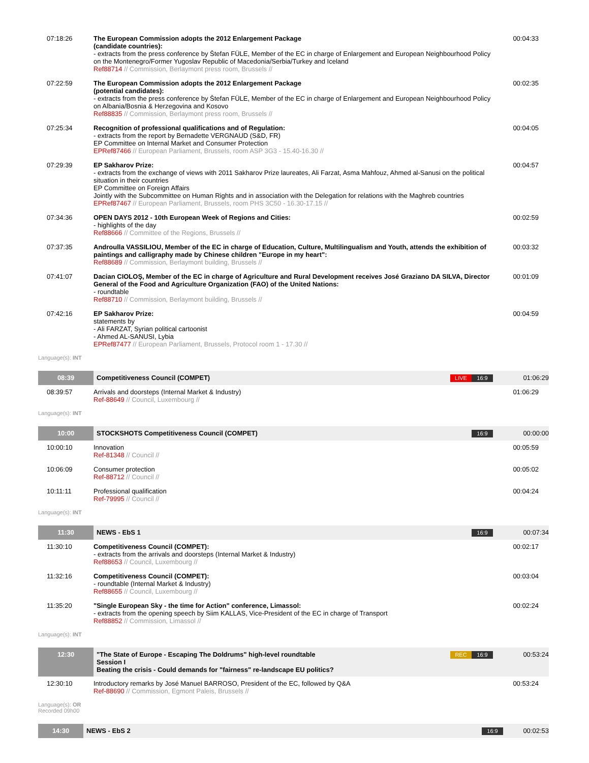| 07:18:26 | The European Commission adopts the 2012 Enlargement Package (candidate countries): - extracts from the press conference by Štefan FÜLE, Member of the EC in charge of Enlargement and European Neighbourhood Policy on the Montenegro/Former Yugoslav Republic of Macedonia/Serbia/Turkey and Iceland Ref88714 // Commission, Berlaymont press room, Brussels // | 00:04:33 |
| 07:22:59 | The European Commission adopts the 2012 Enlargement Package (potential candidates): - extracts from the press conference by Štefan FÜLE, Member of the EC in charge of Enlargement and European Neighbourhood Policy on Albania/Bosnia & Herzegovina and Kosovo Ref88835 // Commission, Berlaymont press room, Brussels // | 00:02:35 |
| 07:25:34 | Recognition of professional qualifications and of Regulation: - extracts from the report by Bernadette VERGNAUD (S&D, FR) EP Committee on Internal Market and Consumer Protection EPRef87466 // European Parliament, Brussels, room ASP 3G3 - 15.40-16.30 // | 00:04:05 |
| 07:29:39 | EP Sakharov Prize: - extracts from the exchange of views with 2011 Sakharov Prize laureates, Ali Farzat, Asma Mahfouz, Ahmed al-Sanusi on the political situation in their countries EP Committee on Foreign Affairs Jointly with the Subcommittee on Human Rights and in association with the Delegation for relations with the Maghreb countries EPRef87467 // European Parliament, Brussels, room PHS 3C50 - 16.30-17.15 // | 00:04:57 |
| 07:34:36 | OPEN DAYS 2012 - 10th European Week of Regions and Cities: - highlights of the day Ref88666 // Committee of the Regions, Brussels // | 00:02:59 |
| 07:37:35 | Androulla VASSILIOU, Member of the EC in charge of Education, Culture, Multilingualism and Youth, attends the exhibition of paintings and calligraphy made by Chinese children "Europe in my heart": Ref88689 // Commission, Berlaymont building, Brussels // | 00:03:32 |
| 07:41:07 | Dacian CIOLOŞ, Member of the EC in charge of Agriculture and Rural Development receives José Graziano DA SILVA, Director General of the Food and Agriculture Organization (FAO) of the United Nations: - roundtable Ref88710 // Commission, Berlaymont building, Brussels // | 00:01:09 |
| 07:42:16 | EP Sakharov Prize: statements by - Ali FARZAT, Syrian political cartoonist - Ahmed AL-SANUSI, Lybia EPRef87477 // European Parliament, Brussels, Protocol room 1 - 17.30 // | 00:04:59 |
Language(s): INT
| 08:39 | Competitiveness Council (COMPET) | LIVE 16:9 | 01:06:29 |
| 08:39:57 | Arrivals and doorsteps (Internal Market & Industry) Ref-88649 // Council, Luxembourg // | | 01:06:29 |
Language(s): INT
| 10:00 | STOCKSHOTS Competitiveness Council (COMPET) | 16:9 | 00:00:00 |
| 10:00:10 | Innovation Ref-81348 // Council // | | 00:05:59 |
| 10:06:09 | Consumer protection Ref-88712 // Council // | | 00:05:02 |
| 10:11:11 | Professional qualification Ref-79995 // Council // | | 00:04:24 |
Language(s): INT
| 11:30 | NEWS - EbS 1 | 16:9 | 00:07:34 |
| 11:30:10 | Competitiveness Council (COMPET): - extracts from the arrivals and doorsteps (Internal Market & Industry) Ref88653 // Council, Luxembourg // | | 00:02:17 |
| 11:32:16 | Competitiveness Council (COMPET): - roundtable (Internal Market & Industry) Ref88655 // Council, Luxembourg // | | 00:03:04 |
| 11:35:20 | "Single European Sky - the time for Action" conference, Limassol: - extracts from the opening speech by Siim KALLAS, Vice-President of the EC in charge of Transport Ref88852 // Commission, Limassol // | | 00:02:24 |
Language(s): INT
| 12:30 | "The State of Europe - Escaping The Doldrums" high-level roundtable Session I Beating the crisis - Could demands for "fairness" re-landscape EU politics? | REC 16:9 | 00:53:24 |
| 12:30:10 | Introductory remarks by José Manuel BARROSO, President of the EC, followed by Q&A Ref-88690 // Commission, Egmont Paleis, Brussels // | | 00:53:24 |
Language(s): OR
Recorded 09h00
| 14:30 | NEWS - EbS 2 | 16:9 | 00:02:53 |